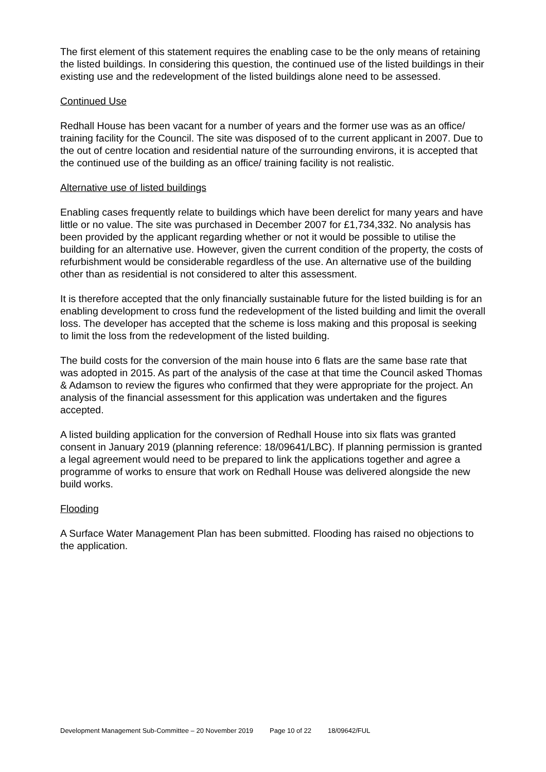The first element of this statement requires the enabling case to be the only means of retaining the listed buildings. In considering this question, the continued use of the listed buildings in their existing use and the redevelopment of the listed buildings alone need to be assessed.
Continued Use
Redhall House has been vacant for a number of years and the former use was as an office/ training facility for the Council. The site was disposed of to the current applicant in 2007. Due to the out of centre location and residential nature of the surrounding environs, it is accepted that the continued use of the building as an office/ training facility is not realistic.
Alternative use of listed buildings
Enabling cases frequently relate to buildings which have been derelict for many years and have little or no value. The site was purchased in December 2007 for £1,734,332. No analysis has been provided by the applicant regarding whether or not it would be possible to utilise the building for an alternative use. However, given the current condition of the property, the costs of refurbishment would be considerable regardless of the use. An alternative use of the building other than as residential is not considered to alter this assessment.
It is therefore accepted that the only financially sustainable future for the listed building is for an enabling development to cross fund the redevelopment of the listed building and limit the overall loss. The developer has accepted that the scheme is loss making and this proposal is seeking to limit the loss from the redevelopment of the listed building.
The build costs for the conversion of the main house into 6 flats are the same base rate that was adopted in 2015. As part of the analysis of the case at that time the Council asked Thomas & Adamson to review the figures who confirmed that they were appropriate for the project. An analysis of the financial assessment for this application was undertaken and the figures accepted.
A listed building application for the conversion of Redhall House into six flats was granted consent in January 2019 (planning reference: 18/09641/LBC). If planning permission is granted a legal agreement would need to be prepared to link the applications together and agree a programme of works to ensure that work on Redhall House was delivered alongside the new build works.
Flooding
A Surface Water Management Plan has been submitted. Flooding has raised no objections to the application.
Development Management Sub-Committee – 20 November 2019 Page 10 of 22 18/09642/FUL